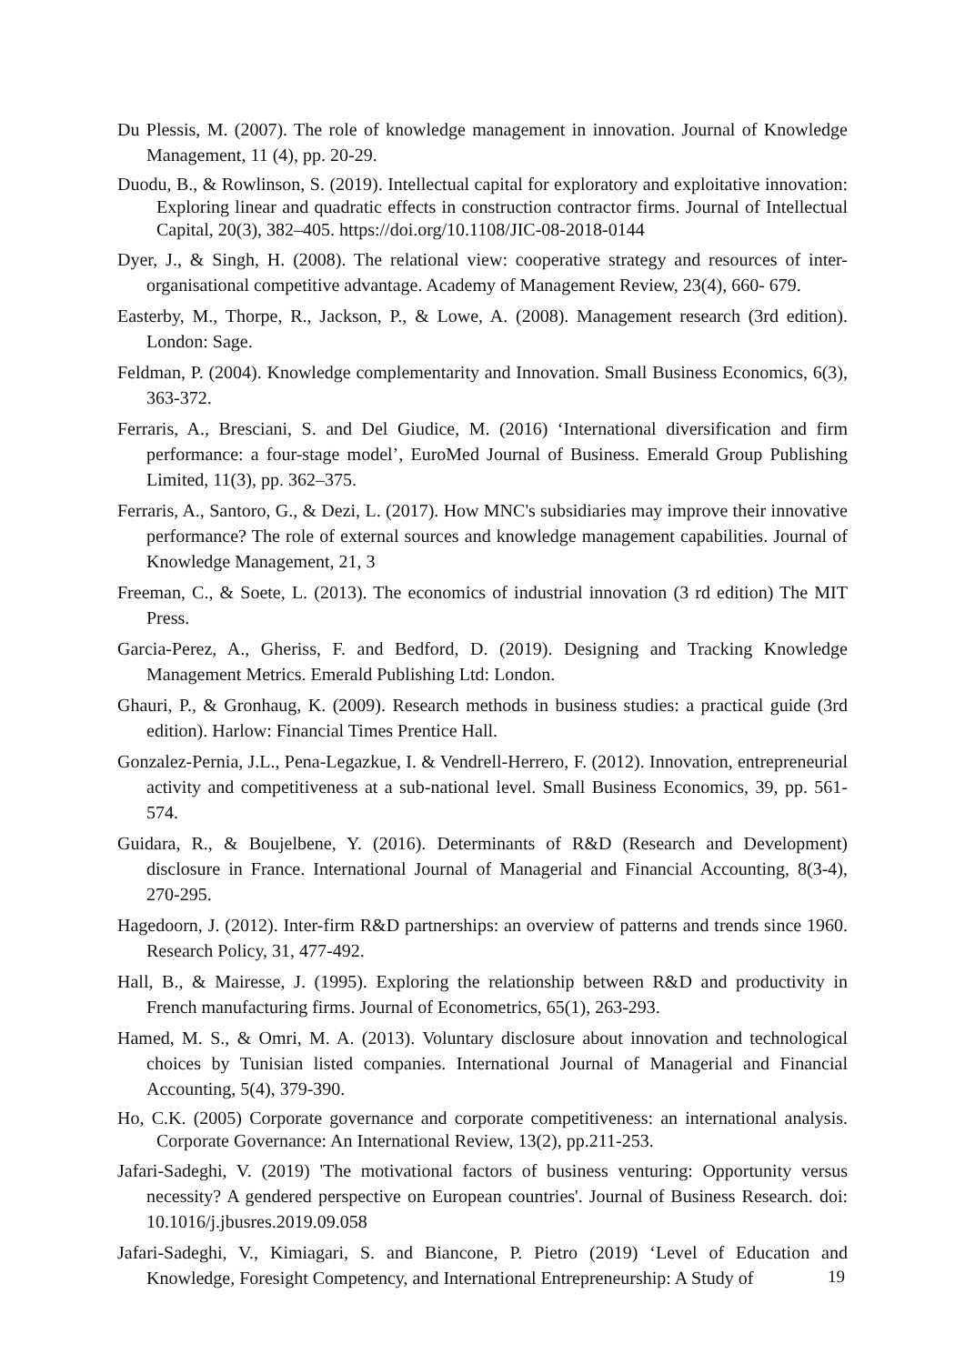Du Plessis, M. (2007). The role of knowledge management in innovation. Journal of Knowledge Management, 11 (4), pp. 20-29.
Duodu, B., & Rowlinson, S. (2019). Intellectual capital for exploratory and exploitative innovation: Exploring linear and quadratic effects in construction contractor firms. Journal of Intellectual Capital, 20(3), 382–405. https://doi.org/10.1108/JIC-08-2018-0144
Dyer, J., & Singh, H. (2008). The relational view: cooperative strategy and resources of inter-organisational competitive advantage. Academy of Management Review, 23(4), 660- 679.
Easterby, M., Thorpe, R., Jackson, P., & Lowe, A. (2008). Management research (3rd edition). London: Sage.
Feldman, P. (2004). Knowledge complementarity and Innovation. Small Business Economics, 6(3), 363-372.
Ferraris, A., Bresciani, S. and Del Giudice, M. (2016) ‘International diversification and firm performance: a four-stage model’, EuroMed Journal of Business. Emerald Group Publishing Limited, 11(3), pp. 362–375.
Ferraris, A., Santoro, G., & Dezi, L. (2017). How MNC's subsidiaries may improve their innovative performance? The role of external sources and knowledge management capabilities. Journal of Knowledge Management, 21, 3
Freeman, C., & Soete, L. (2013). The economics of industrial innovation (3 rd edition) The MIT Press.
Garcia-Perez, A., Gheriss, F. and Bedford, D. (2019). Designing and Tracking Knowledge Management Metrics. Emerald Publishing Ltd: London.
Ghauri, P., & Gronhaug, K. (2009). Research methods in business studies: a practical guide (3rd edition). Harlow: Financial Times Prentice Hall.
Gonzalez-Pernia, J.L., Pena-Legazkue, I. & Vendrell-Herrero, F. (2012). Innovation, entrepreneurial activity and competitiveness at a sub-national level. Small Business Economics, 39, pp. 561-574.
Guidara, R., & Boujelbene, Y. (2016). Determinants of R&D (Research and Development) disclosure in France. International Journal of Managerial and Financial Accounting, 8(3-4), 270-295.
Hagedoorn, J. (2012). Inter-firm R&D partnerships: an overview of patterns and trends since 1960. Research Policy, 31, 477-492.
Hall, B., & Mairesse, J. (1995). Exploring the relationship between R&D and productivity in French manufacturing firms. Journal of Econometrics, 65(1), 263-293.
Hamed, M. S., & Omri, M. A. (2013). Voluntary disclosure about innovation and technological choices by Tunisian listed companies. International Journal of Managerial and Financial Accounting, 5(4), 379-390.
Ho, C.K. (2005) Corporate governance and corporate competitiveness: an international analysis. Corporate Governance: An International Review, 13(2), pp.211-253.
Jafari-Sadeghi, V. (2019) 'The motivational factors of business venturing: Opportunity versus necessity? A gendered perspective on European countries'. Journal of Business Research. doi: 10.1016/j.jbusres.2019.09.058
Jafari-Sadeghi, V., Kimiagari, S. and Biancone, P. Pietro (2019) ‘Level of Education and Knowledge, Foresight Competency, and International Entrepreneurship: A Study of
19